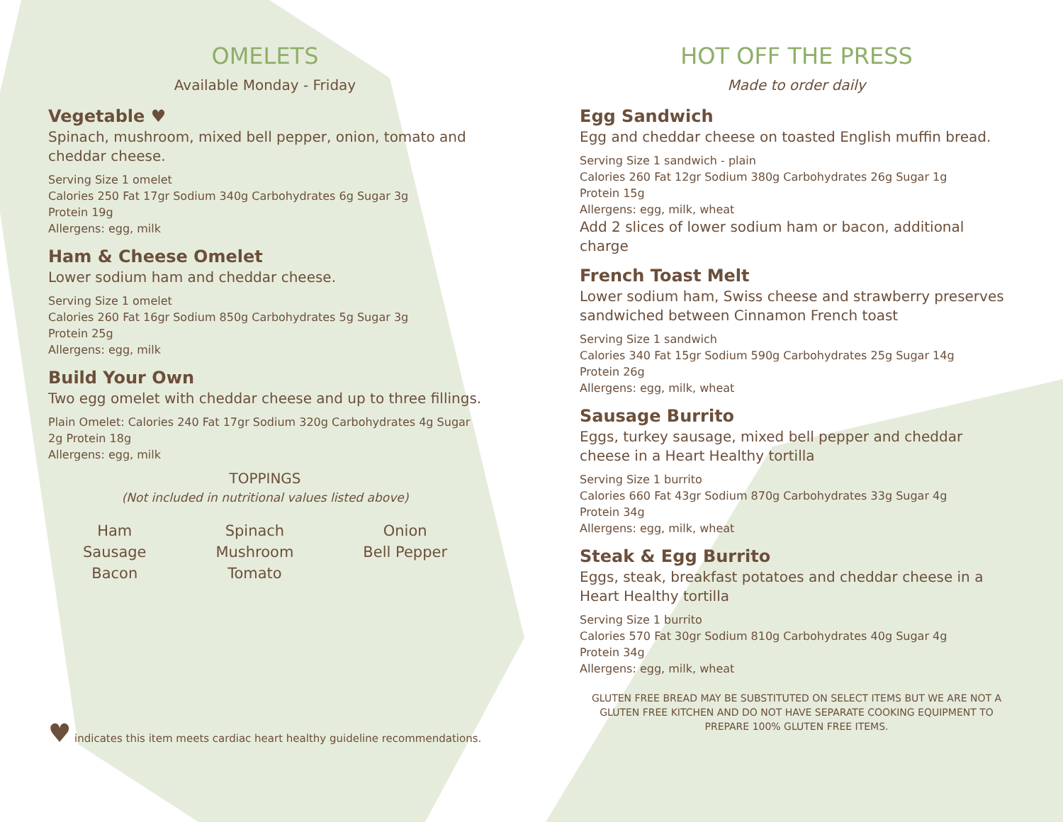OMELETS
Available Monday - Friday
Vegetable ♥
Spinach, mushroom, mixed bell pepper, onion, tomato and cheddar cheese.
Serving Size 1 omelet
Calories 250 Fat 17gr Sodium 340g Carbohydrates 6g Sugar 3g
Protein 19g
Allergens: egg, milk
Ham & Cheese Omelet
Lower sodium ham and cheddar cheese.
Serving Size 1 omelet
Calories 260 Fat 16gr Sodium 850g Carbohydrates 5g Sugar 3g
Protein 25g
Allergens: egg, milk
Build Your Own
Two egg omelet with cheddar cheese and up to three fillings.
Plain Omelet: Calories 240 Fat 17gr Sodium 320g Carbohydrates 4g Sugar 2g Protein 18g
Allergens: egg, milk
TOPPINGS
(Not included in nutritional values listed above)
Ham
Sausage
Bacon
Spinach
Mushroom
Tomato
Onion
Bell Pepper
♥ indicates this item meets cardiac heart healthy guideline recommendations.
HOT OFF THE PRESS
Made to order daily
Egg Sandwich
Egg and cheddar cheese on toasted English muffin bread.
Serving Size 1 sandwich - plain
Calories 260 Fat 12gr Sodium 380g Carbohydrates 26g Sugar 1g
Protein 15g
Allergens: egg, milk, wheat
Add 2 slices of lower sodium ham or bacon, additional charge
French Toast Melt
Lower sodium ham, Swiss cheese and strawberry preserves sandwiched between Cinnamon French toast
Serving Size 1 sandwich
Calories 340 Fat 15gr Sodium 590g Carbohydrates 25g Sugar 14g
Protein 26g
Allergens: egg, milk, wheat
Sausage Burrito
Eggs, turkey sausage, mixed bell pepper and cheddar cheese in a Heart Healthy tortilla
Serving Size 1 burrito
Calories 660 Fat 43gr Sodium 870g Carbohydrates 33g Sugar 4g
Protein 34g
Allergens: egg, milk, wheat
Steak & Egg Burrito
Eggs, steak, breakfast potatoes and cheddar cheese in a Heart Healthy tortilla
Serving Size 1 burrito
Calories 570 Fat 30gr Sodium 810g Carbohydrates 40g Sugar 4g
Protein 34g
Allergens: egg, milk, wheat
GLUTEN FREE BREAD MAY BE SUBSTITUTED ON SELECT ITEMS BUT WE ARE NOT A GLUTEN FREE KITCHEN AND DO NOT HAVE SEPARATE COOKING EQUIPMENT TO PREPARE 100% GLUTEN FREE ITEMS.